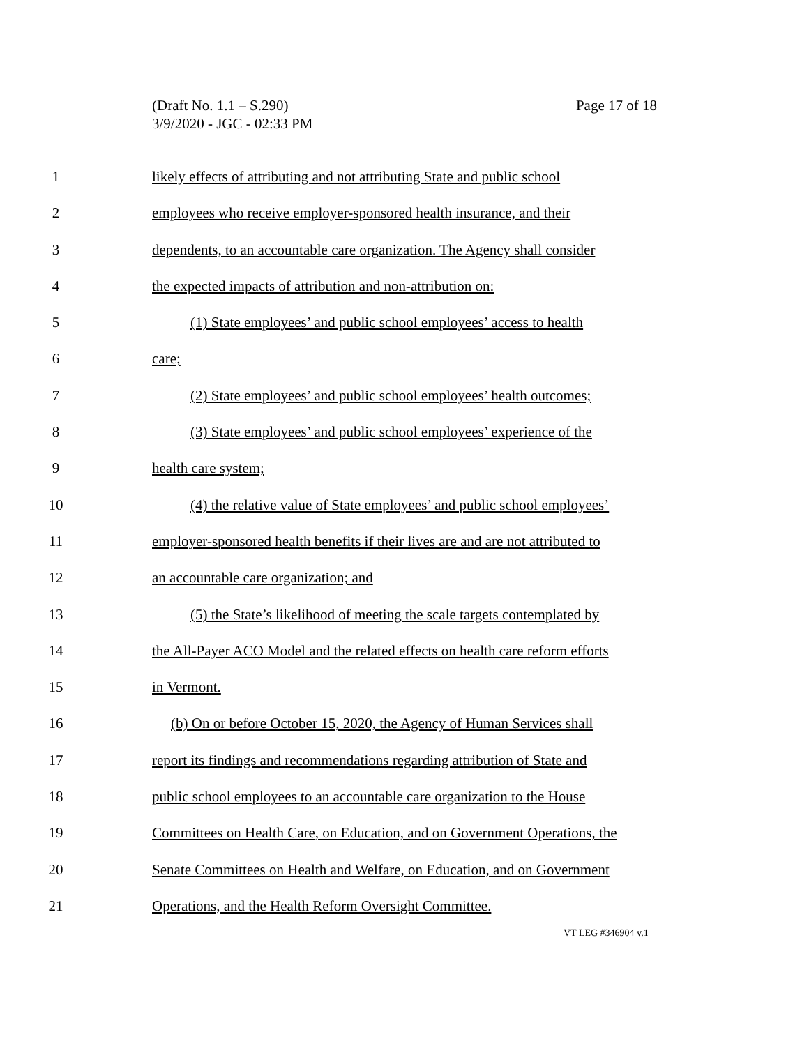Page 17 of 18 (Draft No. 1.1 – S.290)
3/9/2020 - JGC - 02:33 PM
1 likely effects of attributing and not attributing State and public school
2 employees who receive employer-sponsored health insurance, and their
3 dependents, to an accountable care organization. The Agency shall consider
4 the expected impacts of attribution and non-attribution on:
5 (1) State employees’ and public school employees’ access to health
6 care;
7 (2) State employees’ and public school employees’ health outcomes;
8 (3) State employees’ and public school employees’ experience of the
9 health care system;
10 (4) the relative value of State employees’ and public school employees’
11 employer-sponsored health benefits if their lives are and are not attributed to
12 an accountable care organization; and
13 (5) the State’s likelihood of meeting the scale targets contemplated by
14 the All-Payer ACO Model and the related effects on health care reform efforts
15 in Vermont.
16 (b) On or before October 15, 2020, the Agency of Human Services shall
17 report its findings and recommendations regarding attribution of State and
18 public school employees to an accountable care organization to the House
19 Committees on Health Care, on Education, and on Government Operations, the
20 Senate Committees on Health and Welfare, on Education, and on Government
21 Operations, and the Health Reform Oversight Committee.
VT LEG #346904 v.1